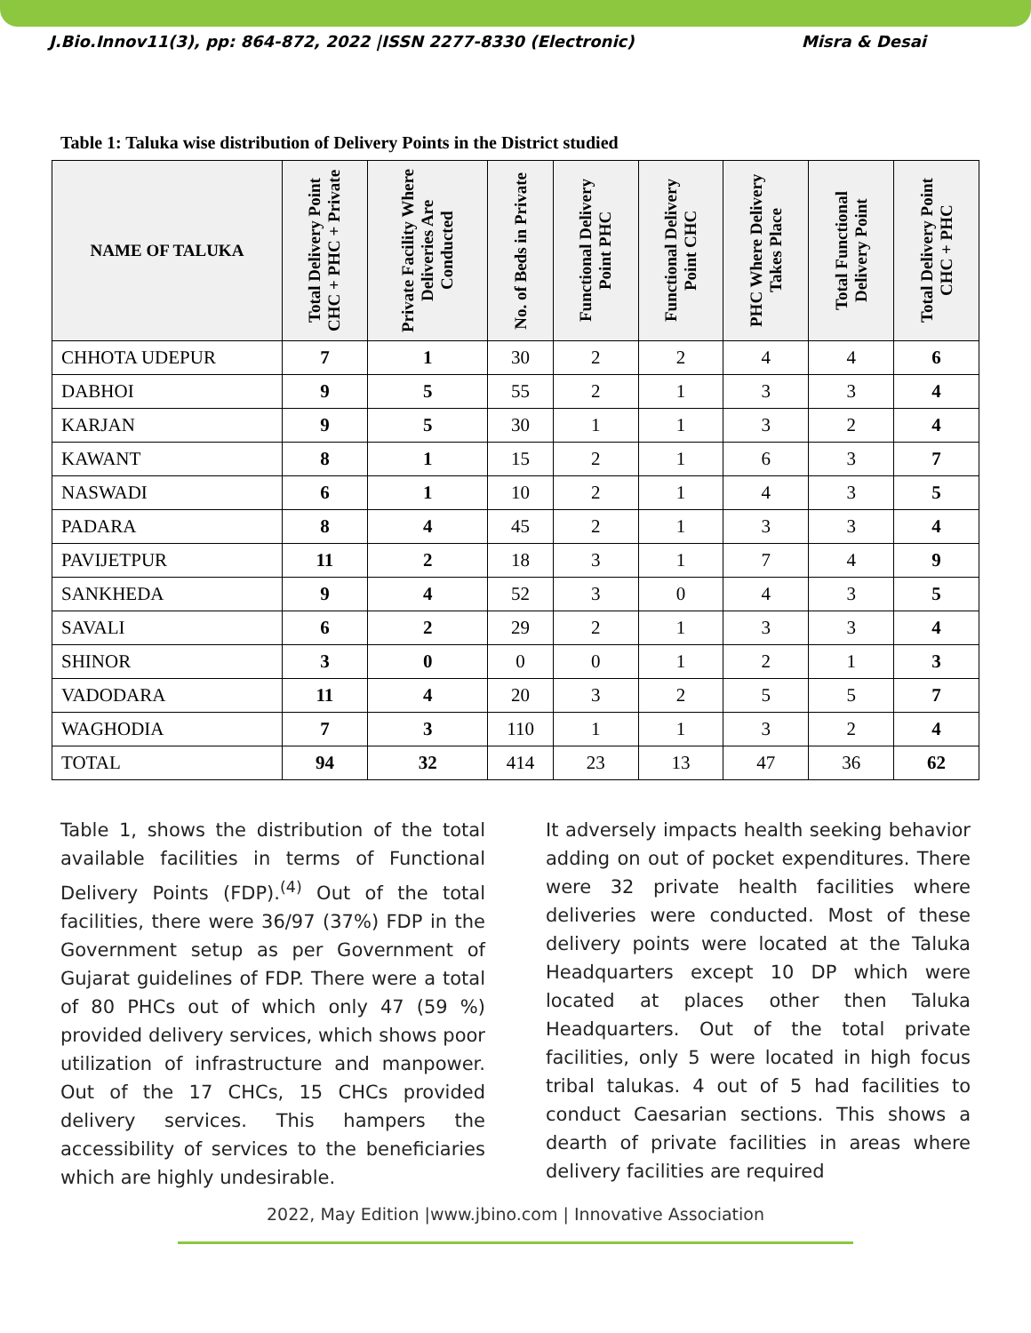J.Bio.Innov11(3), pp: 864-872, 2022 |ISSN 2277-8330 (Electronic) Misra & Desai
Table 1: Taluka wise distribution of Delivery Points in the District studied
| NAME OF TALUKA | Total Delivery Point CHC + PHC + Private | Private Facility Where Deliveries Are Conducted | No. of Beds in Private | Functional Delivery Point PHC | Functional Delivery Point CHC | PHC Where Delivery Takes Place | Total Functional Delivery Point | Total Delivery Point CHC + PHC |
| --- | --- | --- | --- | --- | --- | --- | --- | --- |
| CHHOTA UDEPUR | 7 | 1 | 30 | 2 | 2 | 4 | 4 | 6 |
| DABHOI | 9 | 5 | 55 | 2 | 1 | 3 | 3 | 4 |
| KARJAN | 9 | 5 | 30 | 1 | 1 | 3 | 2 | 4 |
| KAWANT | 8 | 1 | 15 | 2 | 1 | 6 | 3 | 7 |
| NASWADI | 6 | 1 | 10 | 2 | 1 | 4 | 3 | 5 |
| PADARA | 8 | 4 | 45 | 2 | 1 | 3 | 3 | 4 |
| PAVIJETPUR | 11 | 2 | 18 | 3 | 1 | 7 | 4 | 9 |
| SANKHEDA | 9 | 4 | 52 | 3 | 0 | 4 | 3 | 5 |
| SAVALI | 6 | 2 | 29 | 2 | 1 | 3 | 3 | 4 |
| SHINOR | 3 | 0 | 0 | 0 | 1 | 2 | 1 | 3 |
| VADODARA | 11 | 4 | 20 | 3 | 2 | 5 | 5 | 7 |
| WAGHODIA | 7 | 3 | 110 | 1 | 1 | 3 | 2 | 4 |
| TOTAL | 94 | 32 | 414 | 23 | 13 | 47 | 36 | 62 |
Table 1, shows the distribution of the total available facilities in terms of Functional Delivery Points (FDP).<sup>(4)</sup> Out of the total facilities, there were 36/97 (37%) FDP in the Government setup as per Government of Gujarat guidelines of FDP. There were a total of 80 PHCs out of which only 47 (59 %) provided delivery services, which shows poor utilization of infrastructure and manpower. Out of the 17 CHCs, 15 CHCs provided delivery services. This hampers the accessibility of services to the beneficiaries which are highly undesirable.
It adversely impacts health seeking behavior adding on out of pocket expenditures. There were 32 private health facilities where deliveries were conducted. Most of these delivery points were located at the Taluka Headquarters except 10 DP which were located at places other then Taluka Headquarters. Out of the total private facilities, only 5 were located in high focus tribal talukas. 4 out of 5 had facilities to conduct Caesarian sections. This shows a dearth of private facilities in areas where delivery facilities are required
2022, May Edition |www.jbino.com | Innovative Association